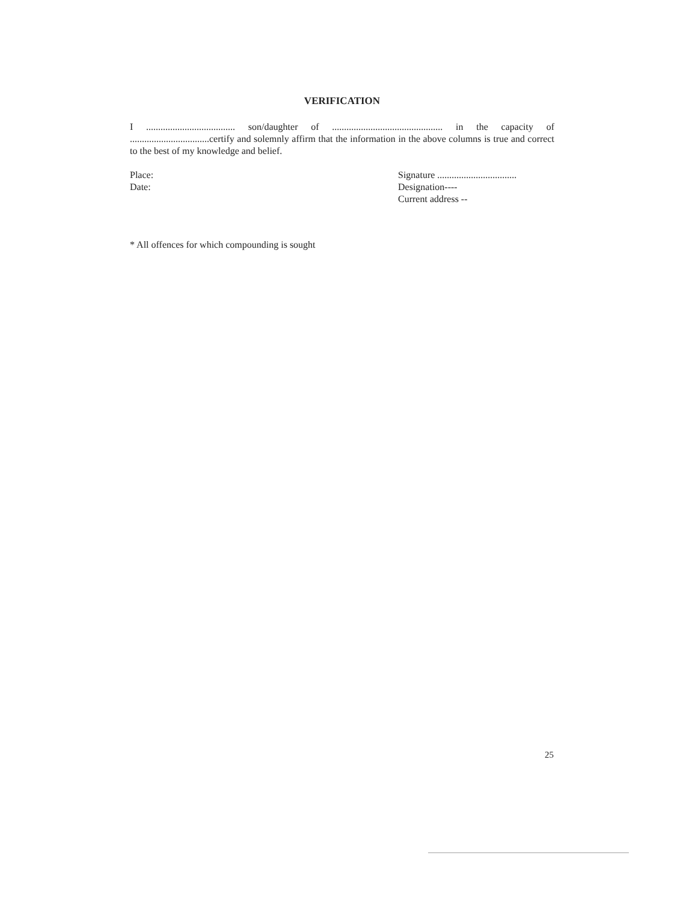VERIFICATION
I ..................................... son/daughter of .............................................. in the capacity of .................................certify and solemnly affirm that the information in the above columns is true and correct to the best of my knowledge and belief.
Place:
Date:
Signature .................................
Designation----
Current address --
* All offences for which compounding is sought
25